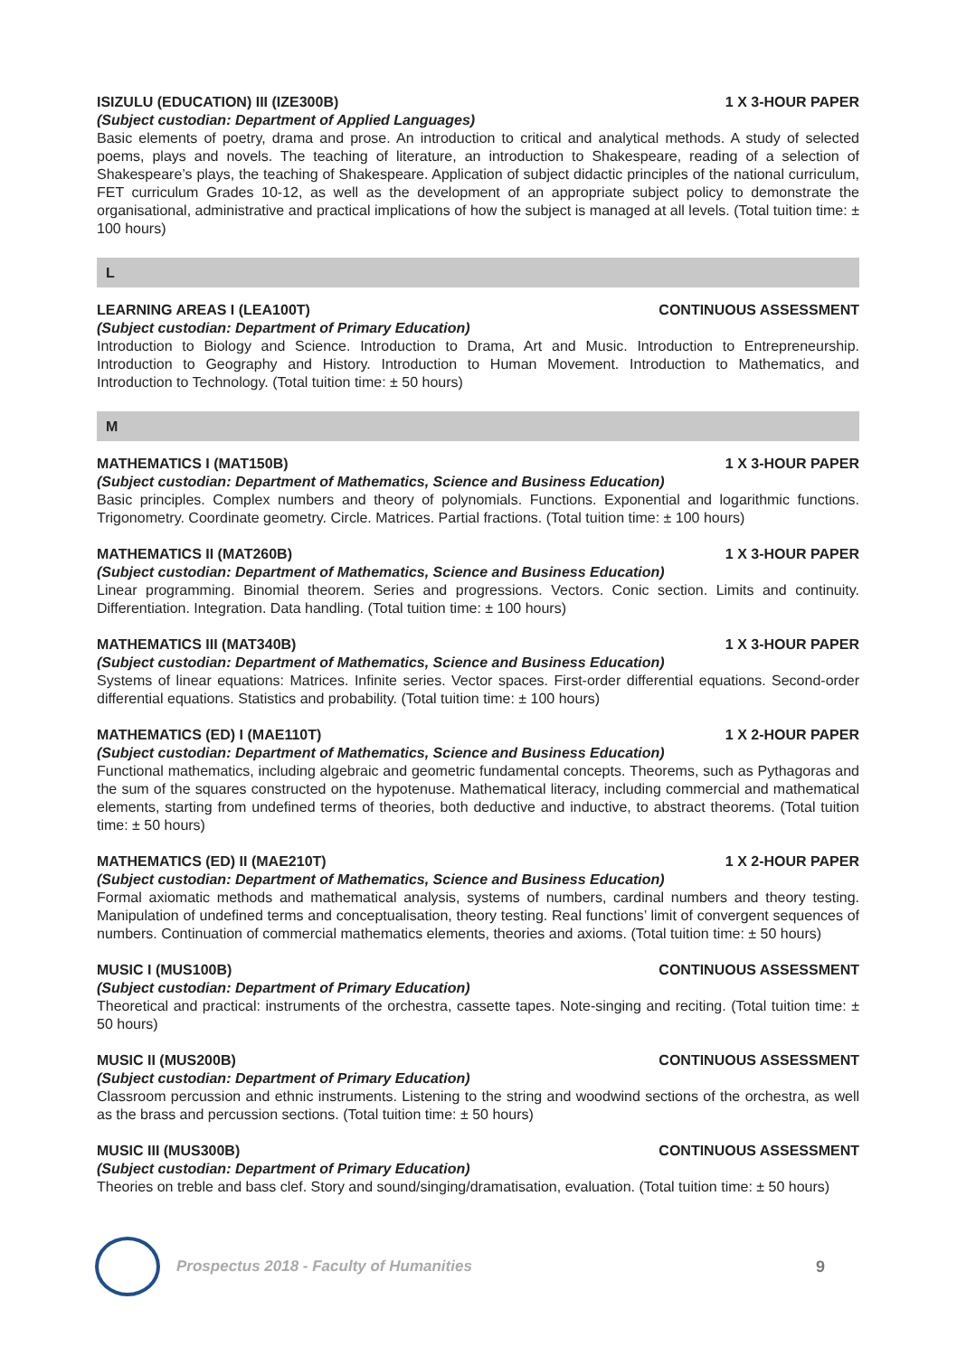ISIZULU (EDUCATION) III (IZE300B) 1 X 3-HOUR PAPER
(Subject custodian: Department of Applied Languages)
Basic elements of poetry, drama and prose. An introduction to critical and analytical methods. A study of selected poems, plays and novels. The teaching of literature, an introduction to Shakespeare, reading of a selection of Shakespeare’s plays, the teaching of Shakespeare. Application of subject didactic principles of the national curriculum, FET curriculum Grades 10-12, as well as the development of an appropriate subject policy to demonstrate the organisational, administrative and practical implications of how the subject is managed at all levels. (Total tuition time: ± 100 hours)
L
LEARNING AREAS I (LEA100T) CONTINUOUS ASSESSMENT
(Subject custodian: Department of Primary Education)
Introduction to Biology and Science. Introduction to Drama, Art and Music. Introduction to Entrepreneurship. Introduction to Geography and History. Introduction to Human Movement. Introduction to Mathematics, and Introduction to Technology. (Total tuition time: ± 50 hours)
M
MATHEMATICS I (MAT150B) 1 X 3-HOUR PAPER
(Subject custodian: Department of Mathematics, Science and Business Education)
Basic principles. Complex numbers and theory of polynomials. Functions. Exponential and logarithmic functions. Trigonometry. Coordinate geometry. Circle. Matrices. Partial fractions. (Total tuition time: ± 100 hours)
MATHEMATICS II (MAT260B) 1 X 3-HOUR PAPER
(Subject custodian: Department of Mathematics, Science and Business Education)
Linear programming. Binomial theorem. Series and progressions. Vectors. Conic section. Limits and continuity. Differentiation. Integration. Data handling. (Total tuition time: ± 100 hours)
MATHEMATICS III (MAT340B) 1 X 3-HOUR PAPER
(Subject custodian: Department of Mathematics, Science and Business Education)
Systems of linear equations: Matrices. Infinite series. Vector spaces. First-order differential equations. Second-order differential equations. Statistics and probability. (Total tuition time: ± 100 hours)
MATHEMATICS (ED) I (MAE110T) 1 X 2-HOUR PAPER
(Subject custodian: Department of Mathematics, Science and Business Education)
Functional mathematics, including algebraic and geometric fundamental concepts. Theorems, such as Pythagoras and the sum of the squares constructed on the hypotenuse. Mathematical literacy, including commercial and mathematical elements, starting from undefined terms of theories, both deductive and inductive, to abstract theorems. (Total tuition time: ± 50 hours)
MATHEMATICS (ED) II (MAE210T) 1 X 2-HOUR PAPER
(Subject custodian: Department of Mathematics, Science and Business Education)
Formal axiomatic methods and mathematical analysis, systems of numbers, cardinal numbers and theory testing. Manipulation of undefined terms and conceptualisation, theory testing. Real functions’ limit of convergent sequences of numbers. Continuation of commercial mathematics elements, theories and axioms. (Total tuition time: ± 50 hours)
MUSIC I (MUS100B) CONTINUOUS ASSESSMENT
(Subject custodian: Department of Primary Education)
Theoretical and practical: instruments of the orchestra, cassette tapes. Note-singing and reciting. (Total tuition time: ± 50 hours)
MUSIC II (MUS200B) CONTINUOUS ASSESSMENT
(Subject custodian: Department of Primary Education)
Classroom percussion and ethnic instruments. Listening to the string and woodwind sections of the orchestra, as well as the brass and percussion sections. (Total tuition time: ± 50 hours)
MUSIC III (MUS300B) CONTINUOUS ASSESSMENT
(Subject custodian: Department of Primary Education)
Theories on treble and bass clef. Story and sound/singing/dramatisation, evaluation. (Total tuition time: ± 50 hours)
Prospectus 2018 - Faculty of Humanities
9